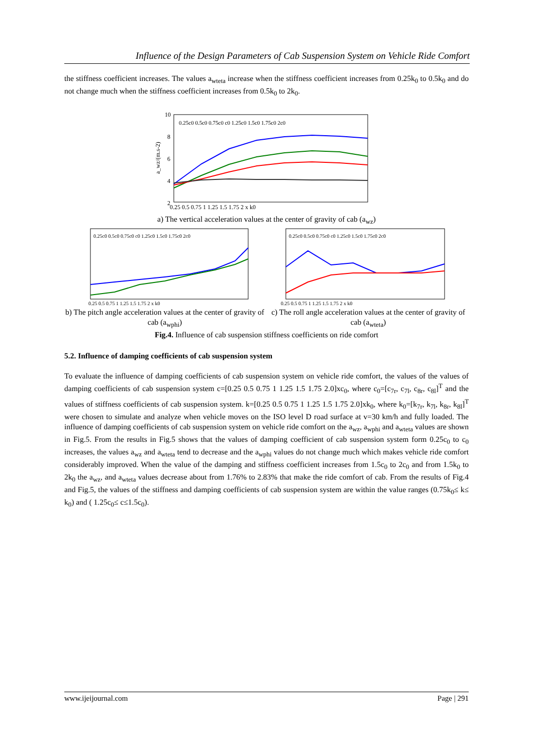Influence of the Design Parameters of Cab Suspension System on Vehicle Ride Comfort
the stiffness coefficient increases. The values a<sub>wteta</sub> increase when the stiffness coefficient increases from 0.25k<sub>0</sub> to 0.5k<sub>0</sub> and do not change much when the stiffness coefficient increases from 0.5k<sub>0</sub> to 2k<sub>0</sub>.
10
8
6
4
2
a_wz/(m.s-2)
0.25 0.5 0.75 1 1.25 1.5 1.75 2 x k0
0.25c0 0.5c0 0.75c0 c0 1.25c0 1.5c0 1.75c0 2c0
a) The vertical acceleration values at the center of gravity of cab (a<sub>wz</sub>)
0.25c0 0.5c0 0.75c0 c0 1.25c0 1.5c0 1.75c0 2c0
0.25 0.5 0.75 1 1.25 1.5 1.75 2 x k0
b) The pitch angle acceleration values at the center of gravity of cab (a<sub>wphi</sub>)
0.25c0 0.5c0 0.75c0 c0 1.25c0 1.5c0 1.75c0 2c0
0.25 0.5 0.75 1 1.25 1.5 1.75 2 x k0
c) The roll angle acceleration values at the center of gravity of cab (a<sub>wteta</sub>)
Fig.4. Influence of cab suspension stiffness coefficients on ride comfort
5.2. Influence of damping coefficients of cab suspension system
To evaluate the influence of damping coefficients of cab suspension system on vehicle ride comfort, the values of the values of damping coefficients of cab suspension system c=[0.25 0.5 0.75 1 1.25 1.5 1.75 2.0]xc<sub>0</sub>, where c<sub>0</sub>=[c<sub>7r</sub>, c<sub>7l</sub>, c<sub>8r</sub>, c<sub>8l</sub>]<sup>T</sup> and the values of stiffness coefficients of cab suspension system. k=[0.25 0.5 0.75 1 1.25 1.5 1.75 2.0]xk<sub>0</sub>, where k<sub>0</sub>=[k<sub>7r</sub>, k<sub>7l</sub>, k<sub>8r</sub>, k<sub>8l</sub>]<sup>T</sup> were chosen to simulate and analyze when vehicle moves on the ISO level D road surface at v=30 km/h and fully loaded. The influence of damping coefficients of cab suspension system on vehicle ride comfort on the a<sub>wz</sub>, a<sub>wphi</sub> and a<sub>wteta</sub> values are shown in Fig.5. From the results in Fig.5 shows that the values of damping coefficient of cab suspension system form 0.25c<sub>0</sub> to c<sub>0</sub> increases, the values a<sub>wz</sub> and a<sub>wteta</sub> tend to decrease and the a<sub>wphi</sub> values do not change much which makes vehicle ride comfort considerably improved. When the value of the damping and stiffness coefficient increases from 1.5c<sub>0</sub> to 2c<sub>0</sub> and from 1.5k<sub>0</sub> to 2k<sub>0</sub> the a<sub>wz</sub>, and a<sub>wteta</sub> values decrease about from 1.76% to 2.83% that make the ride comfort of cab. From the results of Fig.4 and Fig.5, the values of the stiffness and damping coefficients of cab suspension system are within the value ranges (0.75k<sub>0</sub>≤ k≤ k<sub>0</sub>) and ( 1.25c<sub>0</sub>≤ c≤1.5c<sub>0</sub>).
www.ijeijournal.com Page | 291